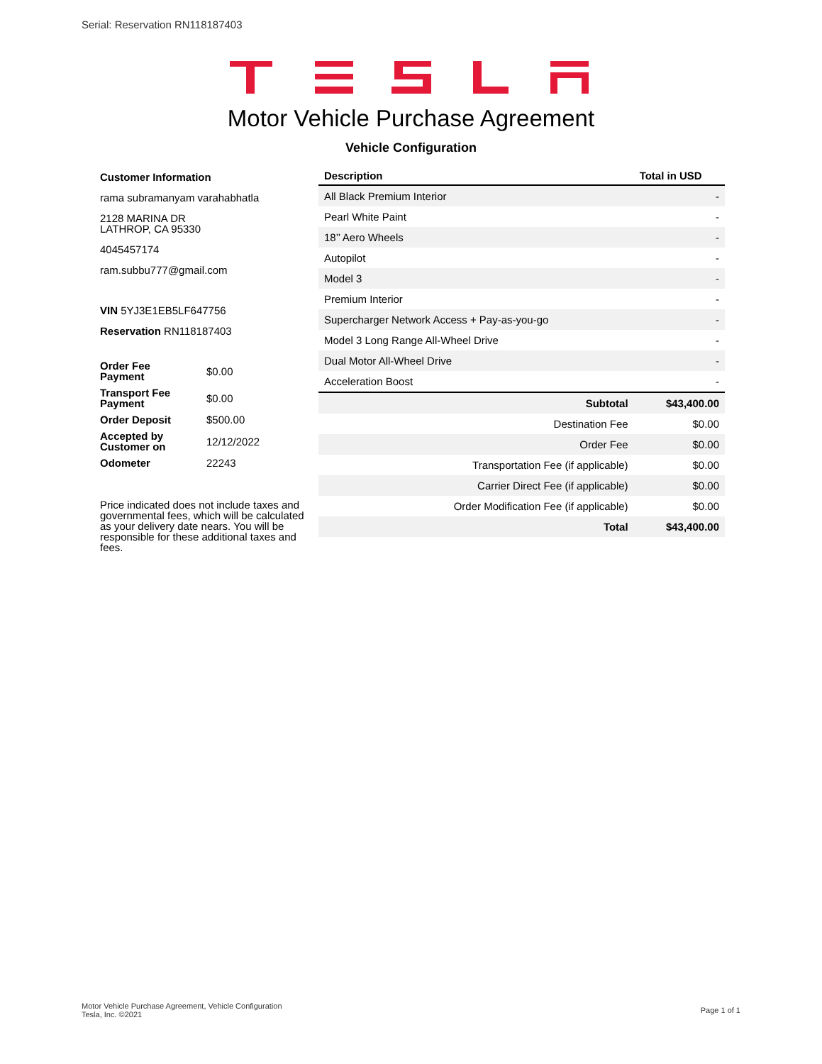Serial: Reservation RN118187403
Motor Vehicle Purchase Agreement
Vehicle Configuration
Customer Information
rama subramanyam varahabhatla
2128 MARINA DR
LATHROP, CA 95330
4045457174
ram.subbu777@gmail.com
VIN 5YJ3E1EB5LF647756
Reservation RN118187403
| Order Fee Payment | $0.00 |
| Transport Fee Payment | $0.00 |
| Order Deposit | $500.00 |
| Accepted by Customer on | 12/12/2022 |
| Odometer | 22243 |
Price indicated does not include taxes and governmental fees, which will be calculated as your delivery date nears. You will be responsible for these additional taxes and fees.
| Description | | Total in USD |
| --- | --- | --- |
| All Black Premium Interior | | - |
| Pearl White Paint | | - |
| 18’’ Aero Wheels | | - |
| Autopilot | | - |
| Model 3 | | - |
| Premium Interior | | - |
| Supercharger Network Access + Pay-as-you-go | | - |
| Model 3 Long Range All-Wheel Drive | | - |
| Dual Motor All-Wheel Drive | | - |
| Acceleration Boost | | - |
| | Subtotal | $43,400.00 |
| | Destination Fee | $0.00 |
| | Order Fee | $0.00 |
| | Transportation Fee (if applicable) | $0.00 |
| | Carrier Direct Fee (if applicable) | $0.00 |
| | Order Modification Fee (if applicable) | $0.00 |
| | Total | $43,400.00 |
Motor Vehicle Purchase Agreement, Vehicle Configuration
Tesla, Inc. ©2021
Page 1 of 1